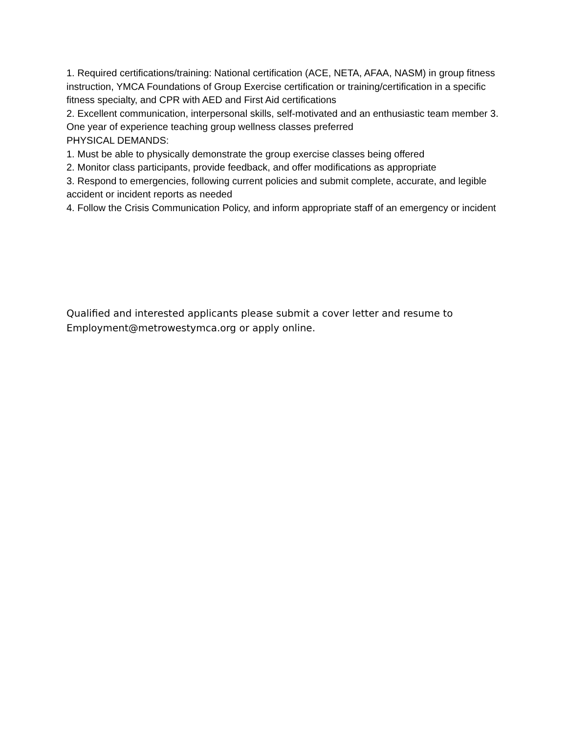1. Required certifications/training: National certification (ACE, NETA, AFAA, NASM) in group fitness instruction, YMCA Foundations of Group Exercise certification or training/certification in a specific fitness specialty, and CPR with AED and First Aid certifications
2. Excellent communication, interpersonal skills, self-motivated and an enthusiastic team member 3. One year of experience teaching group wellness classes preferred
PHYSICAL DEMANDS:
1. Must be able to physically demonstrate the group exercise classes being offered
2. Monitor class participants, provide feedback, and offer modifications as appropriate
3. Respond to emergencies, following current policies and submit complete, accurate, and legible accident or incident reports as needed
4. Follow the Crisis Communication Policy, and inform appropriate staff of an emergency or incident
Qualified and interested applicants please submit a cover letter and resume to Employment@metrowestymca.org or apply online.